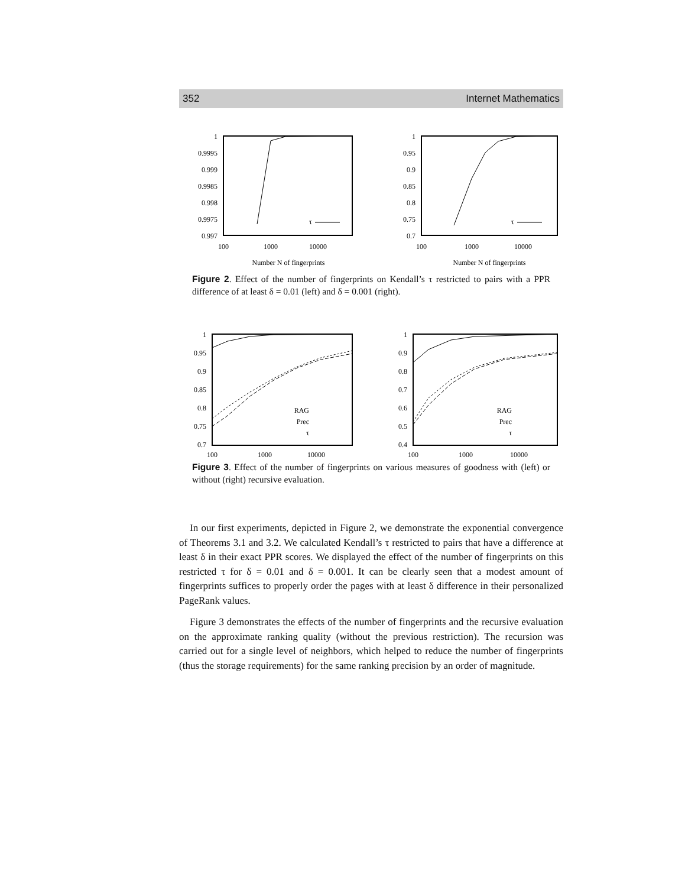352 Internet Mathematics
1
0.9995
0.999
0.9985
0.998
0.9975
0.997
100
1000
10000
τ
Number N of fingerprints
1
0.95
0.9
0.85
0.8
0.75
0.7
100
1000
10000
τ
Number N of fingerprints
Figure 2. Effect of the number of fingerprints on Kendall’s τ restricted to pairs with a PPR difference of at least δ = 0.01 (left) and δ = 0.001 (right).
1
0.95
0.9
0.85
0.8
0.75
0.7
100
1000
10000
RAG
Prec
τ
1
0.9
0.8
0.7
0.6
0.5
0.4
100
1000
10000
RAG
Prec
τ
Figure 3. Effect of the number of fingerprints on various measures of goodness with (left) or without (right) recursive evaluation.
In our first experiments, depicted in Figure 2, we demonstrate the exponential convergence of Theorems 3.1 and 3.2. We calculated Kendall’s τ restricted to pairs that have a difference at least δ in their exact PPR scores. We displayed the effect of the number of fingerprints on this restricted τ for δ = 0.01 and δ = 0.001. It can be clearly seen that a modest amount of fingerprints suffices to properly order the pages with at least δ difference in their personalized PageRank values.
Figure 3 demonstrates the effects of the number of fingerprints and the recursive evaluation on the approximate ranking quality (without the previous restriction). The recursion was carried out for a single level of neighbors, which helped to reduce the number of fingerprints (thus the storage requirements) for the same ranking precision by an order of magnitude.